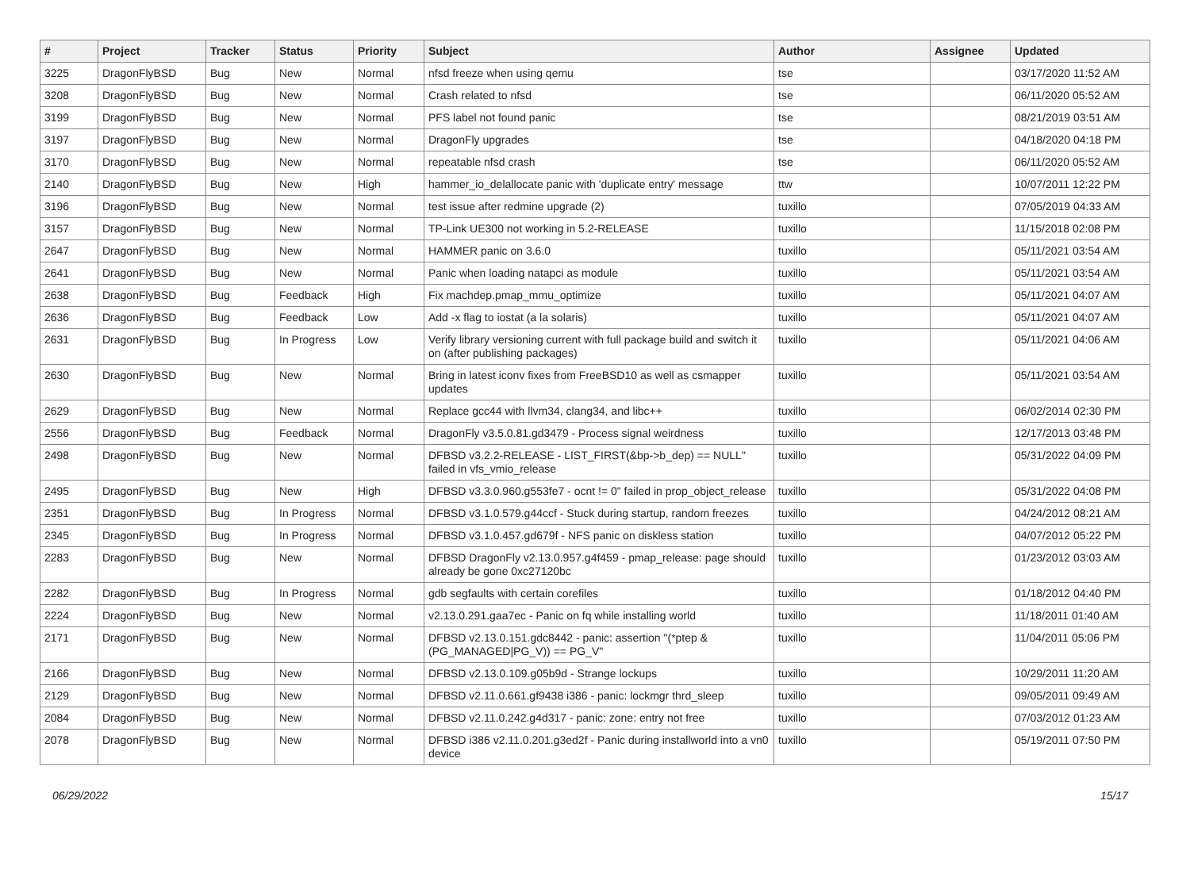| # | Project | Tracker | Status | Priority | Subject | Author | Assignee | Updated |
| --- | --- | --- | --- | --- | --- | --- | --- | --- |
| 3225 | DragonFlyBSD | Bug | New | Normal | nfsd freeze when using qemu | tse | | 03/17/2020 11:52 AM |
| 3208 | DragonFlyBSD | Bug | New | Normal | Crash related to nfsd | tse | | 06/11/2020 05:52 AM |
| 3199 | DragonFlyBSD | Bug | New | Normal | PFS label not found panic | tse | | 08/21/2019 03:51 AM |
| 3197 | DragonFlyBSD | Bug | New | Normal | DragonFly upgrades | tse | | 04/18/2020 04:18 PM |
| 3170 | DragonFlyBSD | Bug | New | Normal | repeatable nfsd crash | tse | | 06/11/2020 05:52 AM |
| 2140 | DragonFlyBSD | Bug | New | High | hammer_io_delallocate panic with 'duplicate entry' message | ttw | | 10/07/2011 12:22 PM |
| 3196 | DragonFlyBSD | Bug | New | Normal | test issue after redmine upgrade (2) | tuxillo | | 07/05/2019 04:33 AM |
| 3157 | DragonFlyBSD | Bug | New | Normal | TP-Link UE300 not working in 5.2-RELEASE | tuxillo | | 11/15/2018 02:08 PM |
| 2647 | DragonFlyBSD | Bug | New | Normal | HAMMER panic on 3.6.0 | tuxillo | | 05/11/2021 03:54 AM |
| 2641 | DragonFlyBSD | Bug | New | Normal | Panic when loading natapci as module | tuxillo | | 05/11/2021 03:54 AM |
| 2638 | DragonFlyBSD | Bug | Feedback | High | Fix machdep.pmap_mmu_optimize | tuxillo | | 05/11/2021 04:07 AM |
| 2636 | DragonFlyBSD | Bug | Feedback | Low | Add -x flag to iostat (a la solaris) | tuxillo | | 05/11/2021 04:07 AM |
| 2631 | DragonFlyBSD | Bug | In Progress | Low | Verify library versioning current with full package build and switch it on (after publishing packages) | tuxillo | | 05/11/2021 04:06 AM |
| 2630 | DragonFlyBSD | Bug | New | Normal | Bring in latest iconv fixes from FreeBSD10 as well as csmapper updates | tuxillo | | 05/11/2021 03:54 AM |
| 2629 | DragonFlyBSD | Bug | New | Normal | Replace gcc44 with llvm34, clang34, and libc++ | tuxillo | | 06/02/2014 02:30 PM |
| 2556 | DragonFlyBSD | Bug | Feedback | Normal | DragonFly v3.5.0.81.gd3479 - Process signal weirdness | tuxillo | | 12/17/2013 03:48 PM |
| 2498 | DragonFlyBSD | Bug | New | Normal | DFBSD v3.2.2-RELEASE - LIST_FIRST(&bp->b_dep) == NULL" failed in vfs_vmio_release | tuxillo | | 05/31/2022 04:09 PM |
| 2495 | DragonFlyBSD | Bug | New | High | DFBSD v3.3.0.960.g553fe7 - ocnt != 0" failed in prop_object_release | tuxillo | | 05/31/2022 04:08 PM |
| 2351 | DragonFlyBSD | Bug | In Progress | Normal | DFBSD v3.1.0.579.g44ccf - Stuck during startup, random freezes | tuxillo | | 04/24/2012 08:21 AM |
| 2345 | DragonFlyBSD | Bug | In Progress | Normal | DFBSD v3.1.0.457.gd679f - NFS panic on diskless station | tuxillo | | 04/07/2012 05:22 PM |
| 2283 | DragonFlyBSD | Bug | New | Normal | DFBSD DragonFly v2.13.0.957.g4f459 - pmap_release: page should already be gone 0xc27120bc | tuxillo | | 01/23/2012 03:03 AM |
| 2282 | DragonFlyBSD | Bug | In Progress | Normal | gdb segfaults with certain corefiles | tuxillo | | 01/18/2012 04:40 PM |
| 2224 | DragonFlyBSD | Bug | New | Normal | v2.13.0.291.gaa7ec - Panic on fq while installing world | tuxillo | | 11/18/2011 01:40 AM |
| 2171 | DragonFlyBSD | Bug | New | Normal | DFBSD v2.13.0.151.gdc8442 - panic: assertion "(*ptep & (PG_MANAGED/PG_V)) == PG_V" | tuxillo | | 11/04/2011 05:06 PM |
| 2166 | DragonFlyBSD | Bug | New | Normal | DFBSD v2.13.0.109.g05b9d - Strange lockups | tuxillo | | 10/29/2011 11:20 AM |
| 2129 | DragonFlyBSD | Bug | New | Normal | DFBSD v2.11.0.661.gf9438 i386 - panic: lockmgr thrd_sleep | tuxillo | | 09/05/2011 09:49 AM |
| 2084 | DragonFlyBSD | Bug | New | Normal | DFBSD v2.11.0.242.g4d317 - panic: zone: entry not free | tuxillo | | 07/03/2012 01:23 AM |
| 2078 | DragonFlyBSD | Bug | New | Normal | DFBSD i386 v2.11.0.201.g3ed2f - Panic during installworld into a vn0 device | tuxillo | | 05/19/2011 07:50 PM |
06/29/2022 15/17